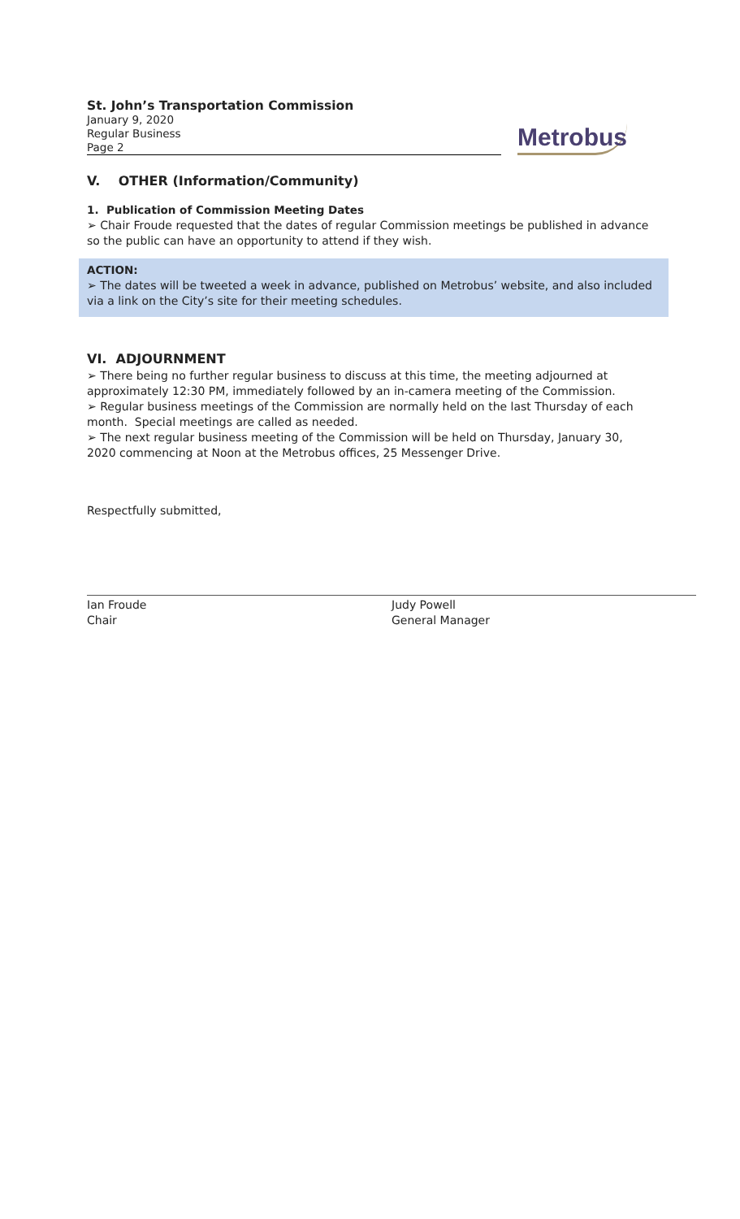St. John’s Transportation Commission
January 9, 2020
Regular Business
Page 2
Metrobus
V. OTHER (Information/Community)
1. Publication of Commission Meeting Dates
➢ Chair Froude requested that the dates of regular Commission meetings be published in advance so the public can have an opportunity to attend if they wish.
ACTION:
➢ The dates will be tweeted a week in advance, published on Metrobus’ website, and also included via a link on the City’s site for their meeting schedules.
VI. ADJOURNMENT
➢ There being no further regular business to discuss at this time, the meeting adjourned at approximately 12:30 PM, immediately followed by an in-camera meeting of the Commission.
➢ Regular business meetings of the Commission are normally held on the last Thursday of each month. Special meetings are called as needed.
➢ The next regular business meeting of the Commission will be held on Thursday, January 30, 2020 commencing at Noon at the Metrobus offices, 25 Messenger Drive.
Respectfully submitted,
Ian Froude
Chair
Judy Powell
General Manager